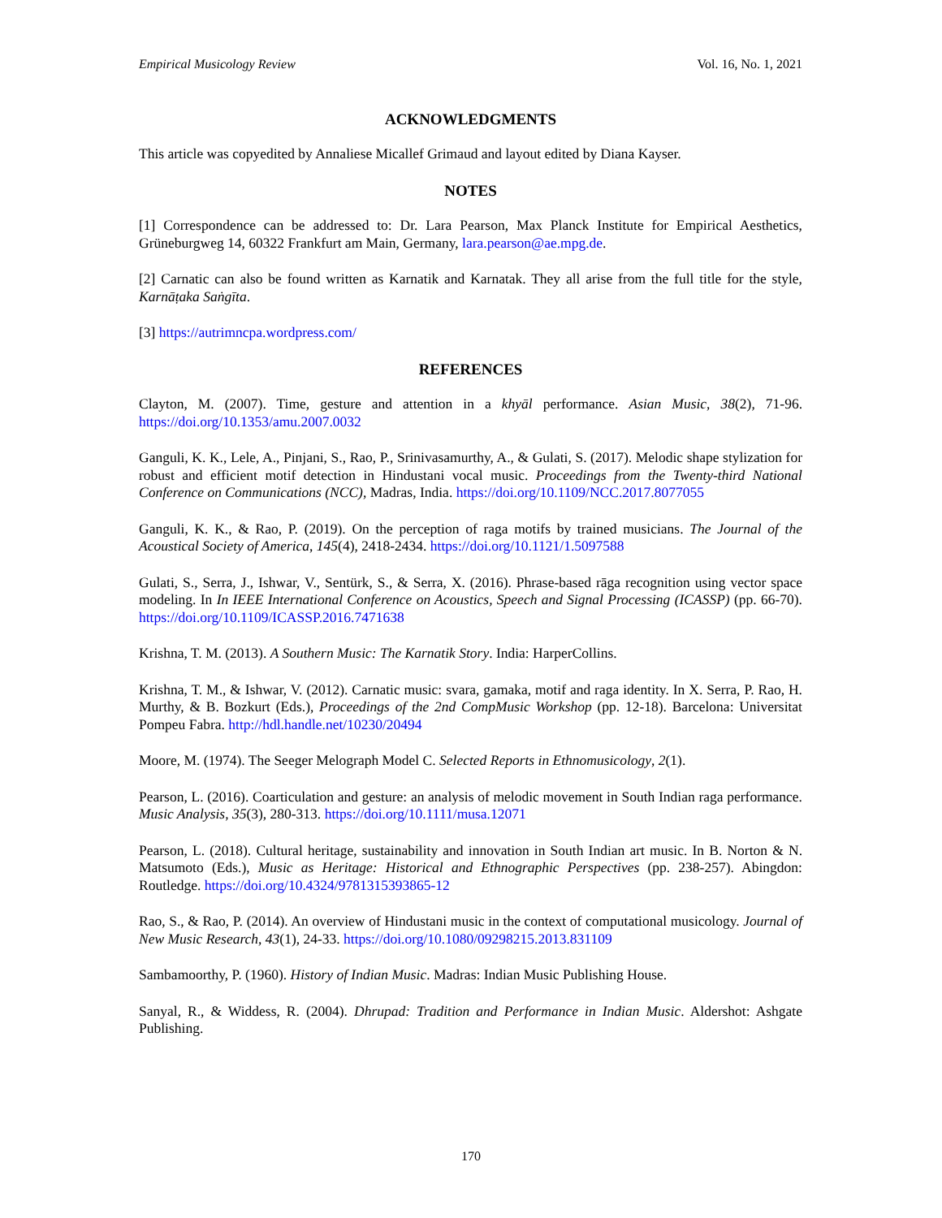Empirical Musicology Review Vol. 16, No. 1, 2021
ACKNOWLEDGMENTS
This article was copyedited by Annaliese Micallef Grimaud and layout edited by Diana Kayser.
NOTES
[1] Correspondence can be addressed to: Dr. Lara Pearson, Max Planck Institute for Empirical Aesthetics, Grüneburgweg 14, 60322 Frankfurt am Main, Germany, lara.pearson@ae.mpg.de.
[2] Carnatic can also be found written as Karnatik and Karnatak. They all arise from the full title for the style, Karnāṭaka Saṅgīta.
[3] https://autrimncpa.wordpress.com/
REFERENCES
Clayton, M. (2007). Time, gesture and attention in a khyāl performance. Asian Music, 38(2), 71-96. https://doi.org/10.1353/amu.2007.0032
Ganguli, K. K., Lele, A., Pinjani, S., Rao, P., Srinivasamurthy, A., & Gulati, S. (2017). Melodic shape stylization for robust and efficient motif detection in Hindustani vocal music. Proceedings from the Twenty-third National Conference on Communications (NCC), Madras, India. https://doi.org/10.1109/NCC.2017.8077055
Ganguli, K. K., & Rao, P. (2019). On the perception of raga motifs by trained musicians. The Journal of the Acoustical Society of America, 145(4), 2418-2434. https://doi.org/10.1121/1.5097588
Gulati, S., Serra, J., Ishwar, V., Sentürk, S., & Serra, X. (2016). Phrase-based rāga recognition using vector space modeling. In In IEEE International Conference on Acoustics, Speech and Signal Processing (ICASSP) (pp. 66-70). https://doi.org/10.1109/ICASSP.2016.7471638
Krishna, T. M. (2013). A Southern Music: The Karnatik Story. India: HarperCollins.
Krishna, T. M., & Ishwar, V. (2012). Carnatic music: svara, gamaka, motif and raga identity. In X. Serra, P. Rao, H. Murthy, & B. Bozkurt (Eds.), Proceedings of the 2nd CompMusic Workshop (pp. 12-18). Barcelona: Universitat Pompeu Fabra. http://hdl.handle.net/10230/20494
Moore, M. (1974). The Seeger Melograph Model C. Selected Reports in Ethnomusicology, 2(1).
Pearson, L. (2016). Coarticulation and gesture: an analysis of melodic movement in South Indian raga performance. Music Analysis, 35(3), 280-313. https://doi.org/10.1111/musa.12071
Pearson, L. (2018). Cultural heritage, sustainability and innovation in South Indian art music. In B. Norton & N. Matsumoto (Eds.), Music as Heritage: Historical and Ethnographic Perspectives (pp. 238-257). Abingdon: Routledge. https://doi.org/10.4324/9781315393865-12
Rao, S., & Rao, P. (2014). An overview of Hindustani music in the context of computational musicology. Journal of New Music Research, 43(1), 24-33. https://doi.org/10.1080/09298215.2013.831109
Sambamoorthy, P. (1960). History of Indian Music. Madras: Indian Music Publishing House.
Sanyal, R., & Widdess, R. (2004). Dhrupad: Tradition and Performance in Indian Music. Aldershot: Ashgate Publishing.
170